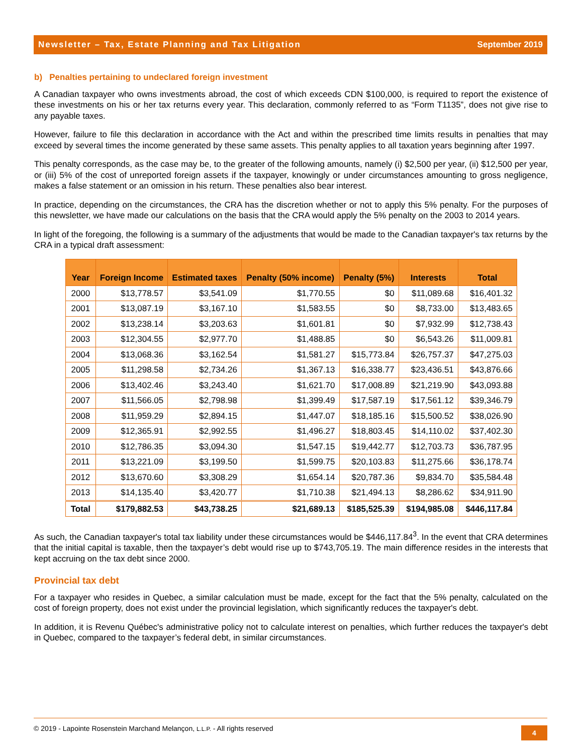Newsletter – Tax, Estate Planning and Tax Litigation September 2019
b) Penalties pertaining to undeclared foreign investment
A Canadian taxpayer who owns investments abroad, the cost of which exceeds CDN $100,000, is required to report the existence of these investments on his or her tax returns every year. This declaration, commonly referred to as “Form T1135”, does not give rise to any payable taxes.
However, failure to file this declaration in accordance with the Act and within the prescribed time limits results in penalties that may exceed by several times the income generated by these same assets. This penalty applies to all taxation years beginning after 1997.
This penalty corresponds, as the case may be, to the greater of the following amounts, namely (i) $2,500 per year, (ii) $12,500 per year, or (iii) 5% of the cost of unreported foreign assets if the taxpayer, knowingly or under circumstances amounting to gross negligence, makes a false statement or an omission in his return. These penalties also bear interest.
In practice, depending on the circumstances, the CRA has the discretion whether or not to apply this 5% penalty. For the purposes of this newsletter, we have made our calculations on the basis that the CRA would apply the 5% penalty on the 2003 to 2014 years.
In light of the foregoing, the following is a summary of the adjustments that would be made to the Canadian taxpayer's tax returns by the CRA in a typical draft assessment:
| Year | Foreign Income | Estimated taxes | Penalty (50% income) | Penalty (5%) | Interests | Total |
| --- | --- | --- | --- | --- | --- | --- |
| 2000 | $13,778.57 | $3,541.09 | $1,770.55 | $0 | $11,089.68 | $16,401.32 |
| 2001 | $13,087.19 | $3,167.10 | $1,583.55 | $0 | $8,733.00 | $13,483.65 |
| 2002 | $13,238.14 | $3,203.63 | $1,601.81 | $0 | $7,932.99 | $12,738.43 |
| 2003 | $12,304.55 | $2,977.70 | $1,488.85 | $0 | $6,543.26 | $11,009.81 |
| 2004 | $13,068.36 | $3,162.54 | $1,581.27 | $15,773.84 | $26,757.37 | $47,275.03 |
| 2005 | $11,298.58 | $2,734.26 | $1,367.13 | $16,338.77 | $23,436.51 | $43,876.66 |
| 2006 | $13,402.46 | $3,243.40 | $1,621.70 | $17,008.89 | $21,219.90 | $43,093.88 |
| 2007 | $11,566.05 | $2,798.98 | $1,399.49 | $17,587.19 | $17,561.12 | $39,346.79 |
| 2008 | $11,959.29 | $2,894.15 | $1,447.07 | $18,185.16 | $15,500.52 | $38,026.90 |
| 2009 | $12,365.91 | $2,992.55 | $1,496.27 | $18,803.45 | $14,110.02 | $37,402.30 |
| 2010 | $12,786.35 | $3,094.30 | $1,547.15 | $19,442.77 | $12,703.73 | $36,787.95 |
| 2011 | $13,221.09 | $3,199.50 | $1,599.75 | $20,103.83 | $11,275.66 | $36,178.74 |
| 2012 | $13,670.60 | $3,308.29 | $1,654.14 | $20,787.36 | $9,834.70 | $35,584.48 |
| 2013 | $14,135.40 | $3,420.77 | $1,710.38 | $21,494.13 | $8,286.62 | $34,911.90 |
| Total | $179,882.53 | $43,738.25 | $21,689.13 | $185,525.39 | $194,985.08 | $446,117.84 |
As such, the Canadian taxpayer's total tax liability under these circumstances would be $446,117.84<sup>3</sup>. In the event that CRA determines that the initial capital is taxable, then the taxpayer’s debt would rise up to $743,705.19. The main difference resides in the interests that kept accruing on the tax debt since 2000.
Provincial tax debt
For a taxpayer who resides in Quebec, a similar calculation must be made, except for the fact that the 5% penalty, calculated on the cost of foreign property, does not exist under the provincial legislation, which significantly reduces the taxpayer's debt.
In addition, it is Revenu Québec's administrative policy not to calculate interest on penalties, which further reduces the taxpayer's debt in Quebec, compared to the taxpayer’s federal debt, in similar circumstances.
© 2019 - Lapointe Rosenstein Marchand Melançon, L.L.P. - All rights reserved 4